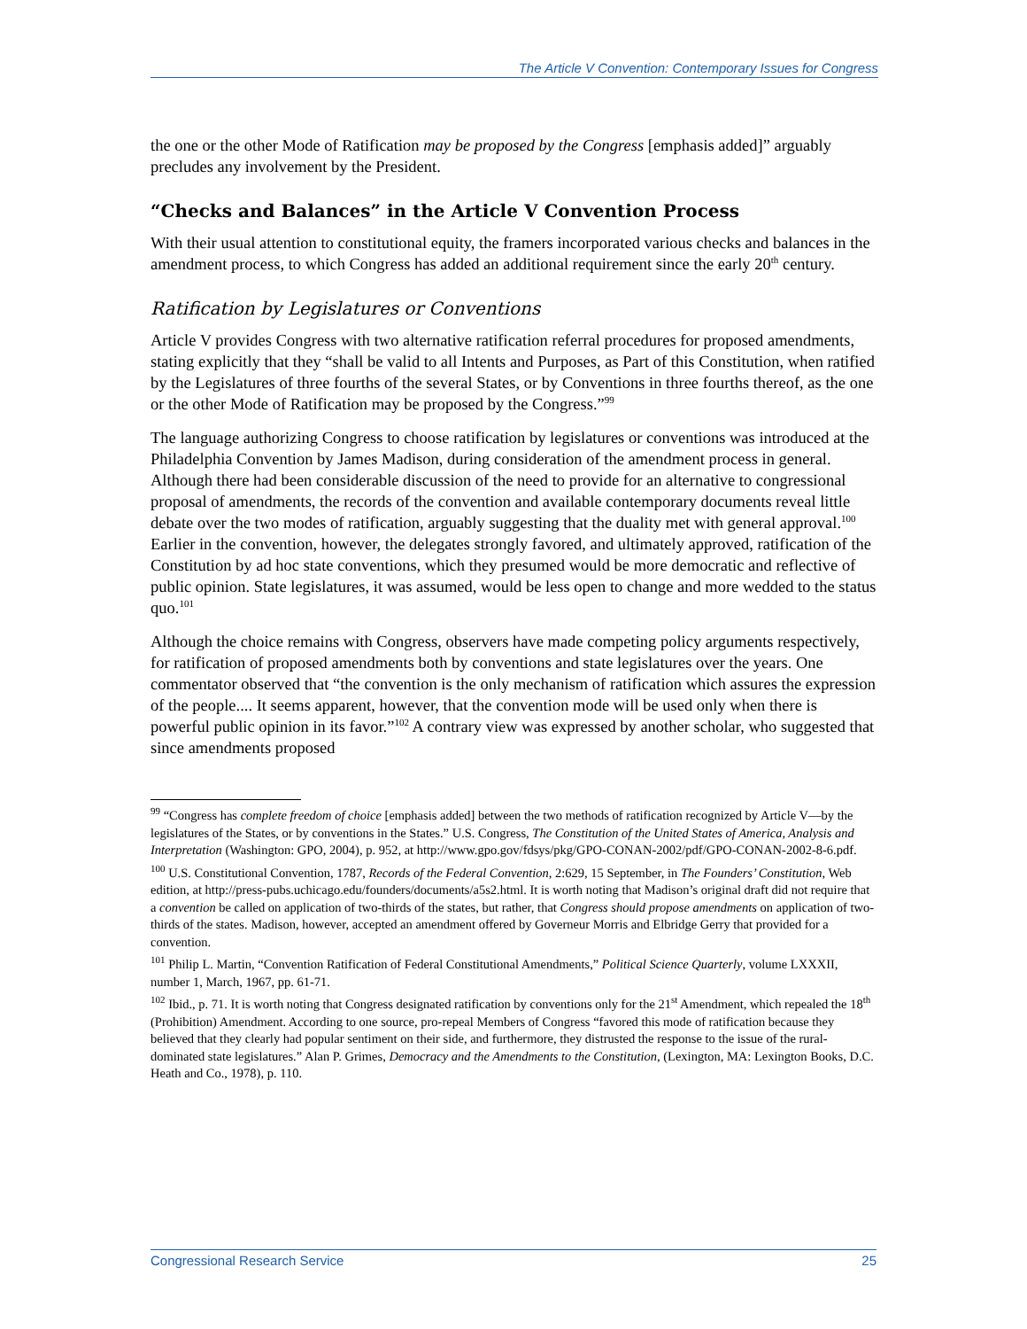The Article V Convention: Contemporary Issues for Congress
the one or the other Mode of Ratification may be proposed by the Congress [emphasis added]” arguably precludes any involvement by the President.
“Checks and Balances” in the Article V Convention Process
With their usual attention to constitutional equity, the framers incorporated various checks and balances in the amendment process, to which Congress has added an additional requirement since the early 20<sup>th</sup> century.
Ratification by Legislatures or Conventions
Article V provides Congress with two alternative ratification referral procedures for proposed amendments, stating explicitly that they “shall be valid to all Intents and Purposes, as Part of this Constitution, when ratified by the Legislatures of three fourths of the several States, or by Conventions in three fourths thereof, as the one or the other Mode of Ratification may be proposed by the Congress.”<sup>99</sup>
The language authorizing Congress to choose ratification by legislatures or conventions was introduced at the Philadelphia Convention by James Madison, during consideration of the amendment process in general. Although there had been considerable discussion of the need to provide for an alternative to congressional proposal of amendments, the records of the convention and available contemporary documents reveal little debate over the two modes of ratification, arguably suggesting that the duality met with general approval.<sup>100</sup> Earlier in the convention, however, the delegates strongly favored, and ultimately approved, ratification of the Constitution by ad hoc state conventions, which they presumed would be more democratic and reflective of public opinion. State legislatures, it was assumed, would be less open to change and more wedded to the status quo.<sup>101</sup>
Although the choice remains with Congress, observers have made competing policy arguments respectively, for ratification of proposed amendments both by conventions and state legislatures over the years. One commentator observed that “the convention is the only mechanism of ratification which assures the expression of the people.... It seems apparent, however, that the convention mode will be used only when there is powerful public opinion in its favor.”<sup>102</sup> A contrary view was expressed by another scholar, who suggested that since amendments proposed
<sup>99</sup> “Congress has complete freedom of choice [emphasis added] between the two methods of ratification recognized by Article V—by the legislatures of the States, or by conventions in the States.” U.S. Congress, The Constitution of the United States of America, Analysis and Interpretation (Washington: GPO, 2004), p. 952, at http://www.gpo.gov/fdsys/pkg/GPO-CONAN-2002/pdf/GPO-CONAN-2002-8-6.pdf.
<sup>100</sup> U.S. Constitutional Convention, 1787, Records of the Federal Convention, 2:629, 15 September, in The Founders’ Constitution, Web edition, at http://press-pubs.uchicago.edu/founders/documents/a5s2.html. It is worth noting that Madison’s original draft did not require that a convention be called on application of two-thirds of the states, but rather, that Congress should propose amendments on application of two-thirds of the states. Madison, however, accepted an amendment offered by Governeur Morris and Elbridge Gerry that provided for a convention.
<sup>101</sup> Philip L. Martin, “Convention Ratification of Federal Constitutional Amendments,” Political Science Quarterly, volume LXXXII, number 1, March, 1967, pp. 61-71.
<sup>102</sup> Ibid., p. 71. It is worth noting that Congress designated ratification by conventions only for the 21<sup>st</sup> Amendment, which repealed the 18<sup>th</sup> (Prohibition) Amendment. According to one source, pro-repeal Members of Congress “favored this mode of ratification because they believed that they clearly had popular sentiment on their side, and furthermore, they distrusted the response to the issue of the rural-dominated state legislatures.” Alan P. Grimes, Democracy and the Amendments to the Constitution, (Lexington, MA: Lexington Books, D.C. Heath and Co., 1978), p. 110.
Congressional Research Service 25